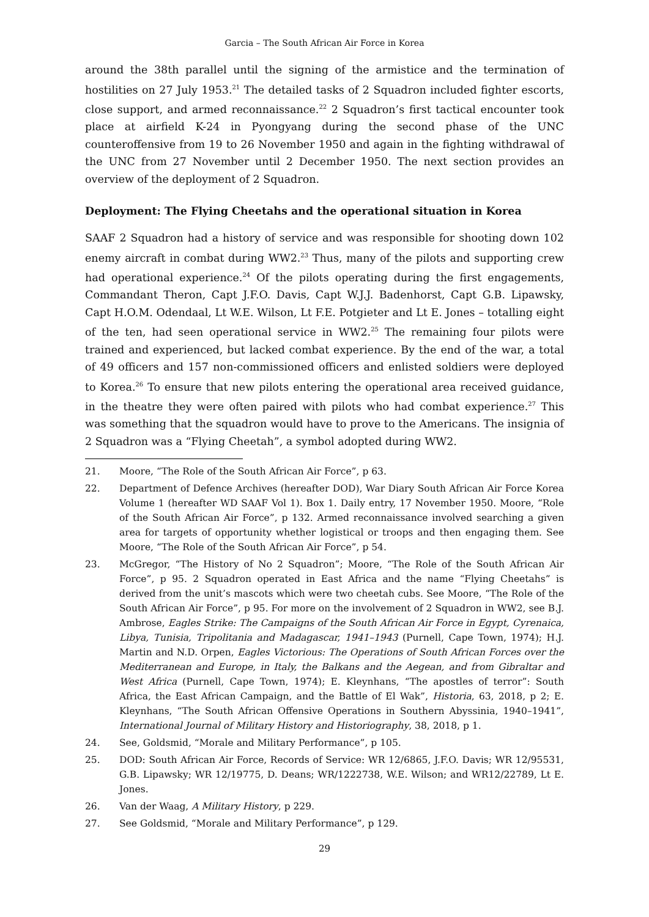Garcia – The South African Air Force in Korea
around the 38th parallel until the signing of the armistice and the termination of hostilities on 27 July 1953.<sup>21</sup> The detailed tasks of 2 Squadron included fighter escorts, close support, and armed reconnaissance.<sup>22</sup> 2 Squadron’s first tactical encounter took place at airfield K-24 in Pyongyang during the second phase of the UNC counteroffensive from 19 to 26 November 1950 and again in the fighting withdrawal of the UNC from 27 November until 2 December 1950. The next section provides an overview of the deployment of 2 Squadron.
Deployment: The Flying Cheetahs and the operational situation in Korea
SAAF 2 Squadron had a history of service and was responsible for shooting down 102 enemy aircraft in combat during WW2.<sup>23</sup> Thus, many of the pilots and supporting crew had operational experience.<sup>24</sup> Of the pilots operating during the first engagements, Commandant Theron, Capt J.F.O. Davis, Capt W.J.J. Badenhorst, Capt G.B. Lipawsky, Capt H.O.M. Odendaal, Lt W.E. Wilson, Lt F.E. Potgieter and Lt E. Jones – totalling eight of the ten, had seen operational service in WW2.<sup>25</sup> The remaining four pilots were trained and experienced, but lacked combat experience. By the end of the war, a total of 49 officers and 157 non-commissioned officers and enlisted soldiers were deployed to Korea.<sup>26</sup> To ensure that new pilots entering the operational area received guidance, in the theatre they were often paired with pilots who had combat experience.<sup>27</sup> This was something that the squadron would have to prove to the Americans. The insignia of 2 Squadron was a “Flying Cheetah”, a symbol adopted during WW2.
21. Moore, “The Role of the South African Air Force”, p 63.
22. Department of Defence Archives (hereafter DOD), War Diary South African Air Force Korea Volume 1 (hereafter WD SAAF Vol 1). Box 1. Daily entry, 17 November 1950. Moore, “Role of the South African Air Force”, p 132. Armed reconnaissance involved searching a given area for targets of opportunity whether logistical or troops and then engaging them. See Moore, “The Role of the South African Air Force”, p 54.
23. McGregor, “The History of No 2 Squadron”; Moore, “The Role of the South African Air Force”, p 95. 2 Squadron operated in East Africa and the name “Flying Cheetahs” is derived from the unit’s mascots which were two cheetah cubs. See Moore, “The Role of the South African Air Force”, p 95. For more on the involvement of 2 Squadron in WW2, see B.J. Ambrose, Eagles Strike: The Campaigns of the South African Air Force in Egypt, Cyrenaica, Libya, Tunisia, Tripolitania and Madagascar, 1941–1943 (Purnell, Cape Town, 1974); H.J. Martin and N.D. Orpen, Eagles Victorious: The Operations of South African Forces over the Mediterranean and Europe, in Italy, the Balkans and the Aegean, and from Gibraltar and West Africa (Purnell, Cape Town, 1974); E. Kleynhans, “The apostles of terror”: South Africa, the East African Campaign, and the Battle of El Wak”, Historia, 63, 2018, p 2; E. Kleynhans, “The South African Offensive Operations in Southern Abyssinia, 1940–1941”, International Journal of Military History and Historiography, 38, 2018, p 1.
24. See, Goldsmid, “Morale and Military Performance”, p 105.
25. DOD: South African Air Force, Records of Service: WR 12/6865, J.F.O. Davis; WR 12/95531, G.B. Lipawsky; WR 12/19775, D. Deans; WR/1222738, W.E. Wilson; and WR12/22789, Lt E. Jones.
26. Van der Waag, A Military History, p 229.
27. See Goldsmid, “Morale and Military Performance”, p 129.
29